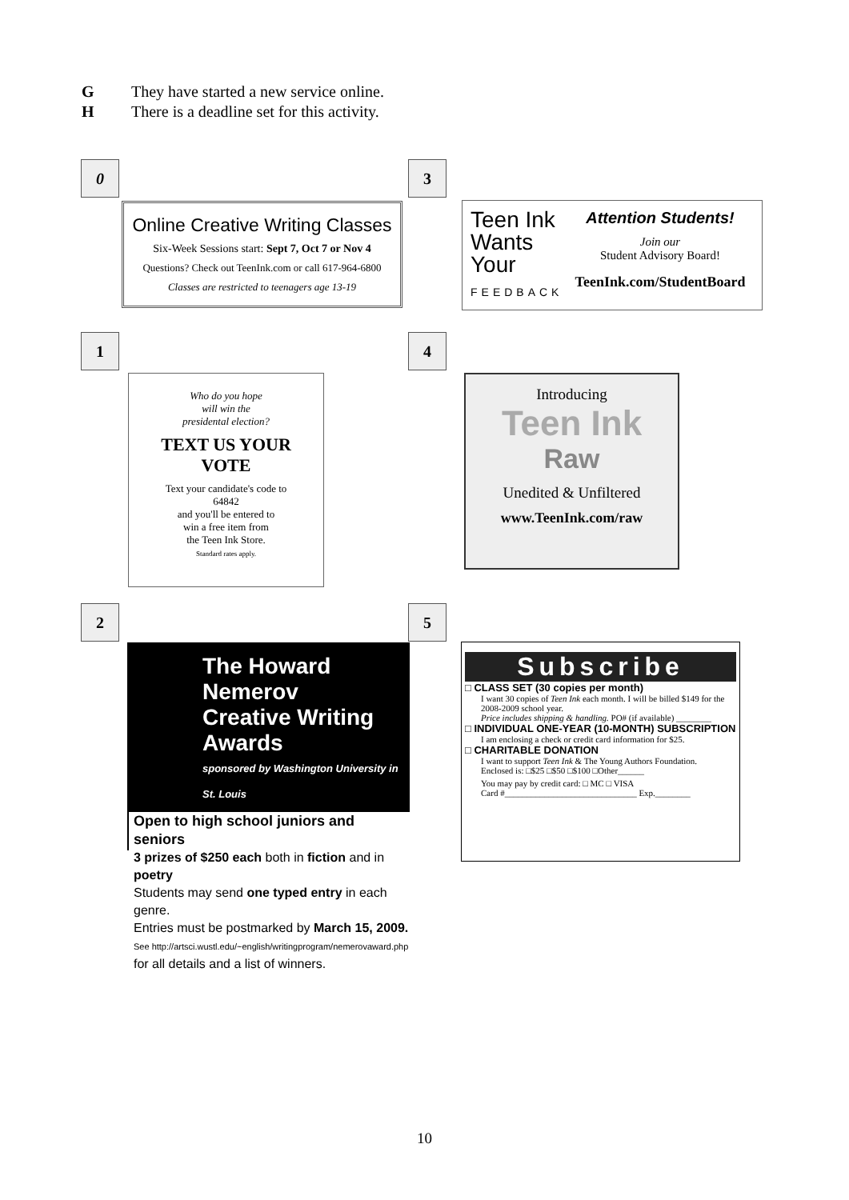G They have started a new service online.
H There is a deadline set for this activity.
0
Online Creative Writing Classes
Six-Week Sessions start: Sept 7, Oct 7 or Nov 4
Questions? Check out TeenInk.com or call 617-964-6800
Classes are restricted to teenagers age 13-19
3
Teen Ink
Wants
Your
FEEDBACK
Attention Students!
Join our
Student Advisory Board!
TeenInk.com/StudentBoard
1
Who do you hope
will win the
presidental election?
TEXT US YOUR
VOTE
Text your candidate's code to
64842
and you'll be entered to
win a free item from
the Teen Ink Store.
Standard rates apply.
4
Introducing
Teen Ink
Raw
Unedited & Unfiltered
www.TeenInk.com/raw
2
The Howard Nemerov
Creative Writing Awards
sponsored by Washington University in St. Louis
Open to high school juniors and seniors
3 prizes of $250 each both in fiction and in poetry
Students may send one typed entry in each genre.
Entries must be postmarked by March 15, 2009.
See http://artsci.wustl.edu/~english/writingprogram/nemerovaward.php
for all details and a list of winners.
5
Subscribe
□ CLASS SET (30 copies per month)
I want 30 copies of Teen Ink each month. I will be billed $149 for the 2008-2009 school year.
Price includes shipping & handling. PO# (if available) ________
□ INDIVIDUAL ONE-YEAR (10-MONTH) SUBSCRIPTION
I am enclosing a check or credit card information for $25.
□ CHARITABLE DONATION
I want to support Teen Ink & The Young Authors Foundation.
Enclosed is: □$25 □$50 □$100 □Other______
You may pay by credit card: □ MC □ VISA
Card #______________________________ Exp.________
10